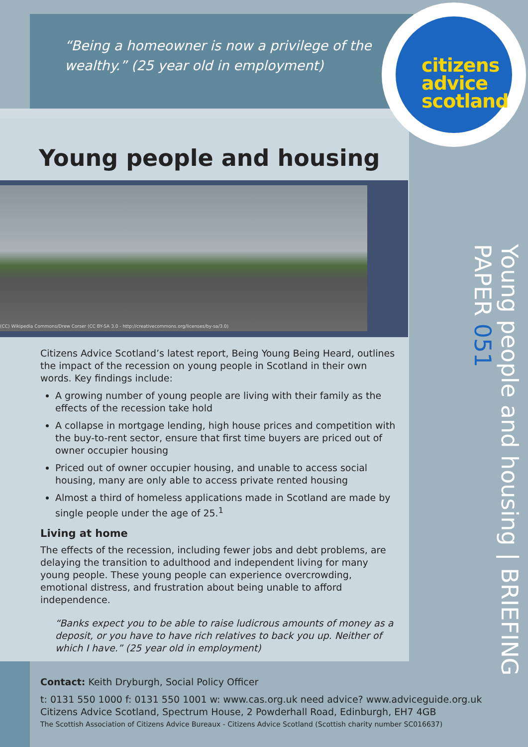“Being a homeowner is now a privilege of the wealthy.” (25 year old in employment)
citizens
advice
scotland
Young people and housing
(CC) Wikipedia Commons/Drew Corser (CC BY-SA 3.0 - http://creativecommons.org/licenses/by-sa/3.0)
Citizens Advice Scotland’s latest report, Being Young Being Heard, outlines the impact of the recession on young people in Scotland in their own words. Key findings include:
A growing number of young people are living with their family as the effects of the recession take hold
A collapse in mortgage lending, high house prices and competition with the buy-to-rent sector, ensure that first time buyers are priced out of owner occupier housing
Priced out of owner occupier housing, and unable to access social housing, many are only able to access private rented housing
Almost a third of homeless applications made in Scotland are made by single people under the age of 25.<sup>1</sup>
Living at home
The effects of the recession, including fewer jobs and debt problems, are delaying the transition to adulthood and independent living for many young people. These young people can experience overcrowding, emotional distress, and frustration about being unable to afford independence.
“Banks expect you to be able to raise ludicrous amounts of money as a deposit, or you have to have rich relatives to back you up. Neither of which I have.” (25 year old in employment)
Contact: Keith Dryburgh, Social Policy Officer
t: 0131 550 1000 f: 0131 550 1001 w: www.cas.org.uk need advice? www.adviceguide.org.uk
Citizens Advice Scotland, Spectrum House, 2 Powderhall Road, Edinburgh, EH7 4GB
The Scottish Association of Citizens Advice Bureaux - Citizens Advice Scotland (Scottish charity number SC016637)
Young people and housing | BRIEFING PAPER 051